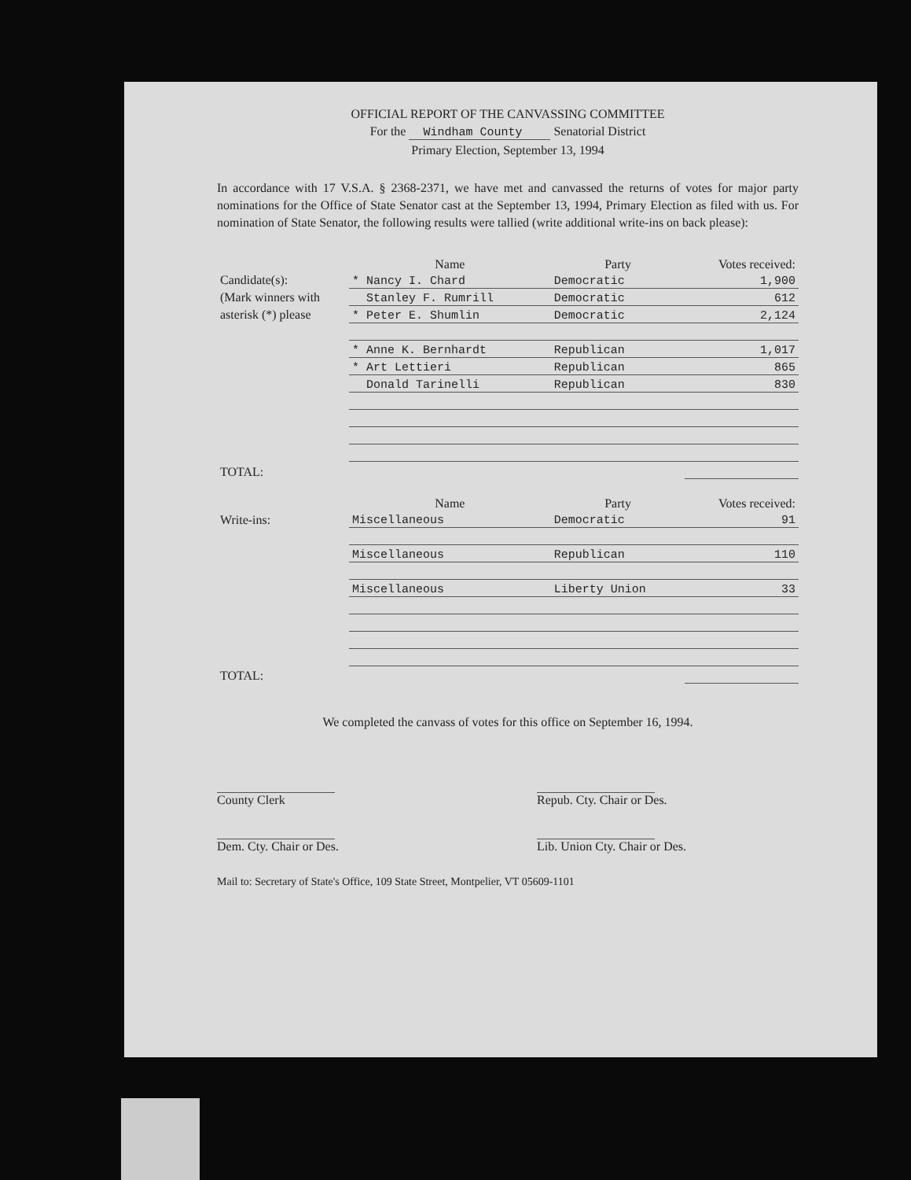OFFICIAL REPORT OF THE CANVASSING COMMITTEE
For the Windham County Senatorial District
Primary Election, September 13, 1994
In accordance with 17 V.S.A. § 2368-2371, we have met and canvassed the returns of votes for major party nominations for the Office of State Senator cast at the September 13, 1994, Primary Election as filed with us. For nomination of State Senator, the following results were tallied (write additional write-ins on back please):
| | Name | Party | Votes received: |
| --- | --- | --- | --- |
| Candidate(s): (Mark winners with asterisk (*) please | * Nancy I. Chard | Democratic | 1,900 |
| | Stanley F. Rumrill | Democratic | 612 |
| | * Peter E. Shumlin | Democratic | 2,124 |
| | * Anne K. Bernhardt | Republican | 1,017 |
| | * Art Lettieri | Republican | 865 |
| | Donald Tarinelli | Republican | 830 |
| TOTAL: | | | |
| | Name | Party | Votes received: |
| Write-ins: | Miscellaneous | Democratic | 91 |
| | Miscellaneous | Republican | 110 |
| | Miscellaneous | Liberty Union | 33 |
| TOTAL: | | | |
We completed the canvass of votes for this office on September 16, 1994.
County Clerk Repub. Cty. Chair or Des.
Dem. Cty. Chair or Des. Lib. Union Cty. Chair or Des.
Mail to: Secretary of State's Office, 109 State Street, Montpelier, VT 05609-1101